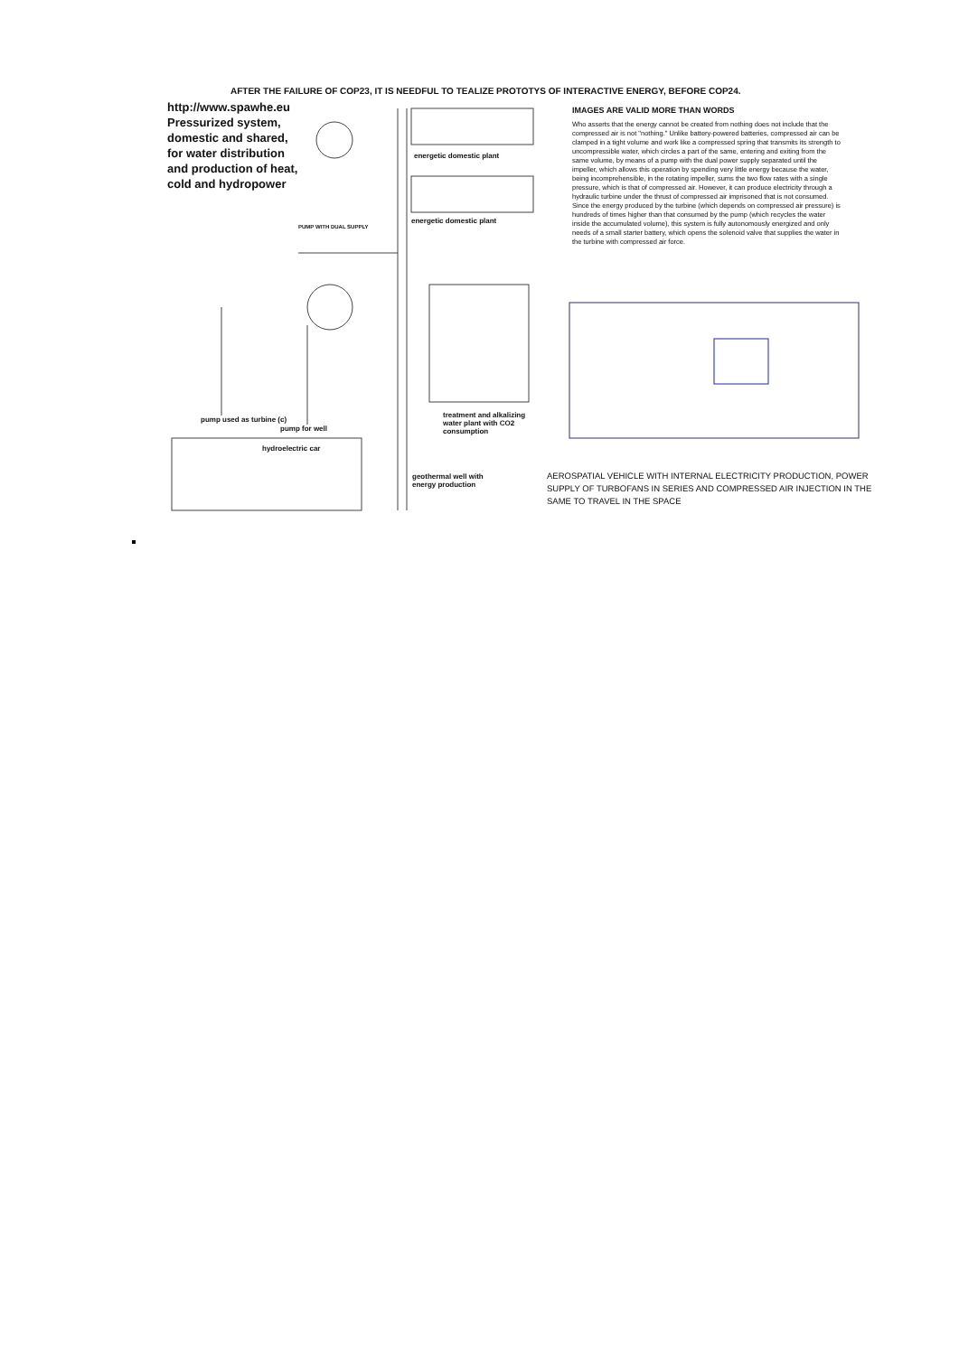AFTER THE FAILURE OF COP23, IT IS NEEDFUL TO TEALIZE PROTOTYS OF INTERACTIVE ENERGY, BEFORE COP24.
http://www.spawhe.eu Pressurized system, domestic and shared, for water distribution and production of heat, cold and hydropower
energetic domestic plant
energetic domestic plant
PUMP WITH DUAL SUPPLY
pump used as turbine (c)
pump for well
hydroelectric car
treatment and alkalizing water plant with CO2 consumption
geothermal well with energy production
IMAGES ARE VALID MORE THAN WORDS
Who asserts that the energy cannot be created from nothing does not include that the compressed air is not "nothing." Unlike battery-powered batteries, compressed air can be clamped in a tight volume and work like a compressed spring that transmits its strength to uncompressible water, which circles a part of the same, entering and exiting from the same volume, by means of a pump with the dual power supply separated until the impeller, which allows this operation by spending very little energy because the water, being incomprehensible, in the rotating impeller, sums the two flow rates with a single pressure, which is that of compressed air. However, it can produce electricity through a hydraulic turbine under the thrust of compressed air imprisoned that is not consumed. Since the energy produced by the turbine (which depends on compressed air pressure) is hundreds of times higher than that consumed by the pump (which recycles the water inside the accumulated volume), this system is fully autonomously energized and only needs of a small starter battery, which opens the solenoid valve that supplies the water in the turbine with compressed air force.
AEROSPATIAL VEHICLE WITH INTERNAL ELECTRICITY PRODUCTION, POWER SUPPLY OF TURBOFANS IN SERIES AND COMPRESSED AIR INJECTION IN THE SAME TO TRAVEL IN THE SPACE